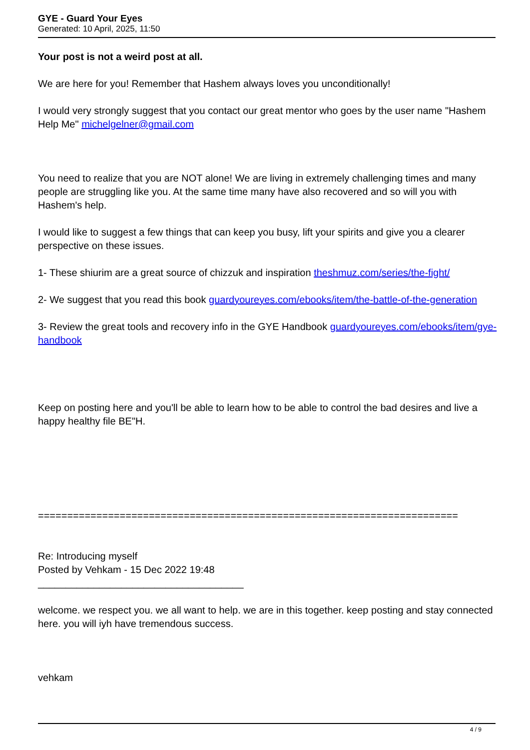GYE - Guard Your Eyes
Generated: 10 April, 2025, 11:50
Your post is not a weird post at all.
We are here for you! Remember that Hashem always loves you unconditionally!
I would very strongly suggest that you contact our great mentor who goes by the user name "Hashem Help Me" michelgelner@gmail.com
You need to realize that you are NOT alone! We are living in extremely challenging times and many people are struggling like you. At the same time many have also recovered and so will you with Hashem's help.
I would like to suggest a few things that can keep you busy, lift your spirits and give you a clearer perspective on these issues.
1- These shiurim are a great source of chizzuk and inspiration theshmuz.com/series/the-fight/
2- We suggest that you read this book guardyoureyes.com/ebooks/item/the-battle-of-the-generation
3- Review the great tools and recovery info in the GYE Handbook guardyoureyes.com/ebooks/item/gye-handbook
Keep on posting here and you'll be able to learn how to be able to control the bad desires and live a happy healthy file BE"H.
========================================================================
Re: Introducing myself
Posted by Vehkam - 15 Dec 2022 19:48
_____________________________________
welcome. we respect you. we all want to help. we are in this together. keep posting and stay connected here. you will iyh have tremendous success.
vehkam
4 / 9